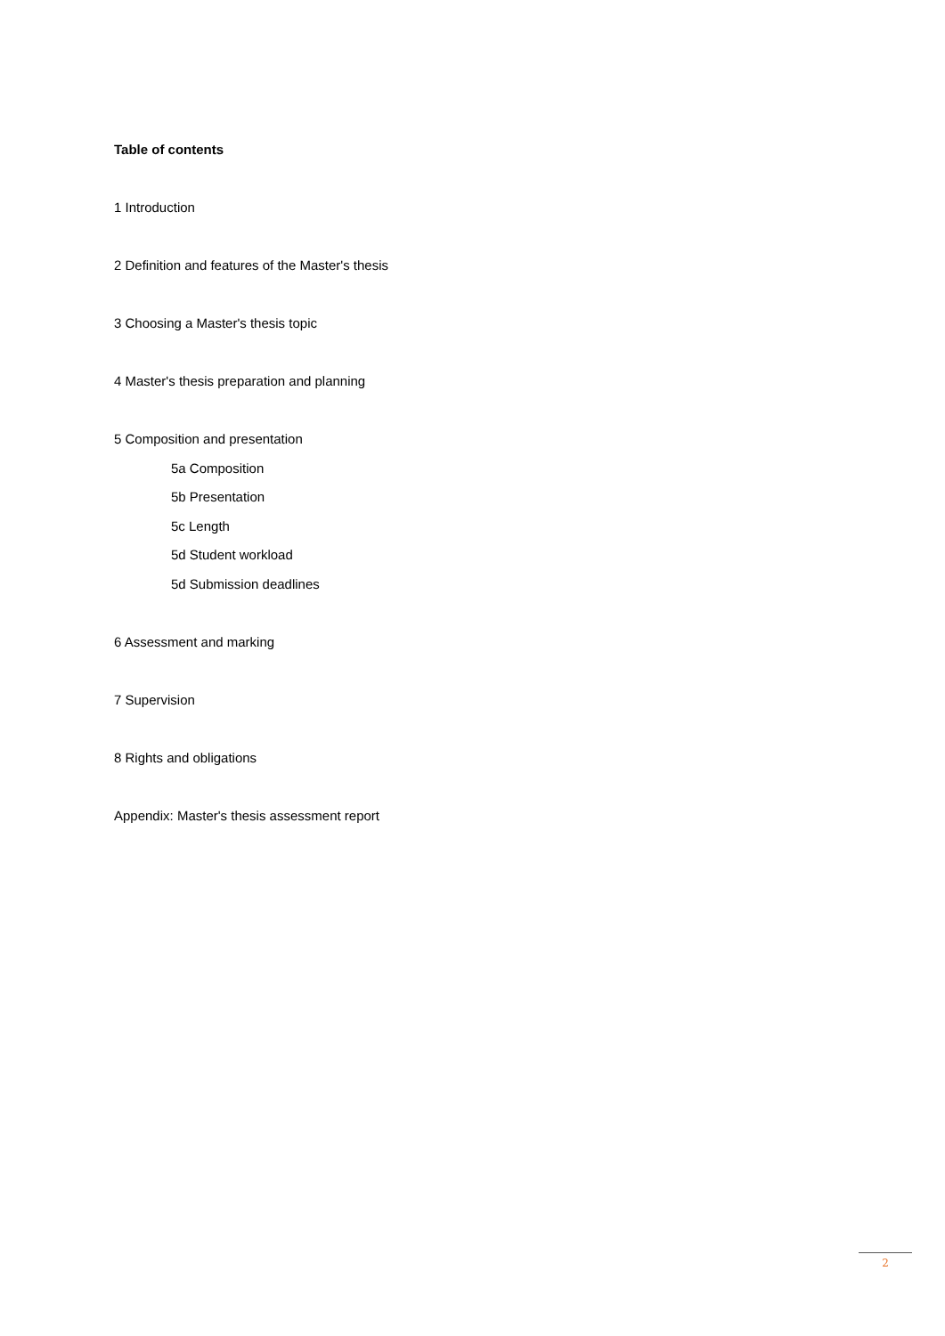Table of contents
1 Introduction
2 Definition and features of the Master's thesis
3 Choosing a Master's thesis topic
4 Master's thesis preparation and planning
5 Composition and presentation
5a Composition
5b Presentation
5c Length
5d Student workload
5d Submission deadlines
6 Assessment and marking
7 Supervision
8 Rights and obligations
Appendix: Master's thesis assessment report
2